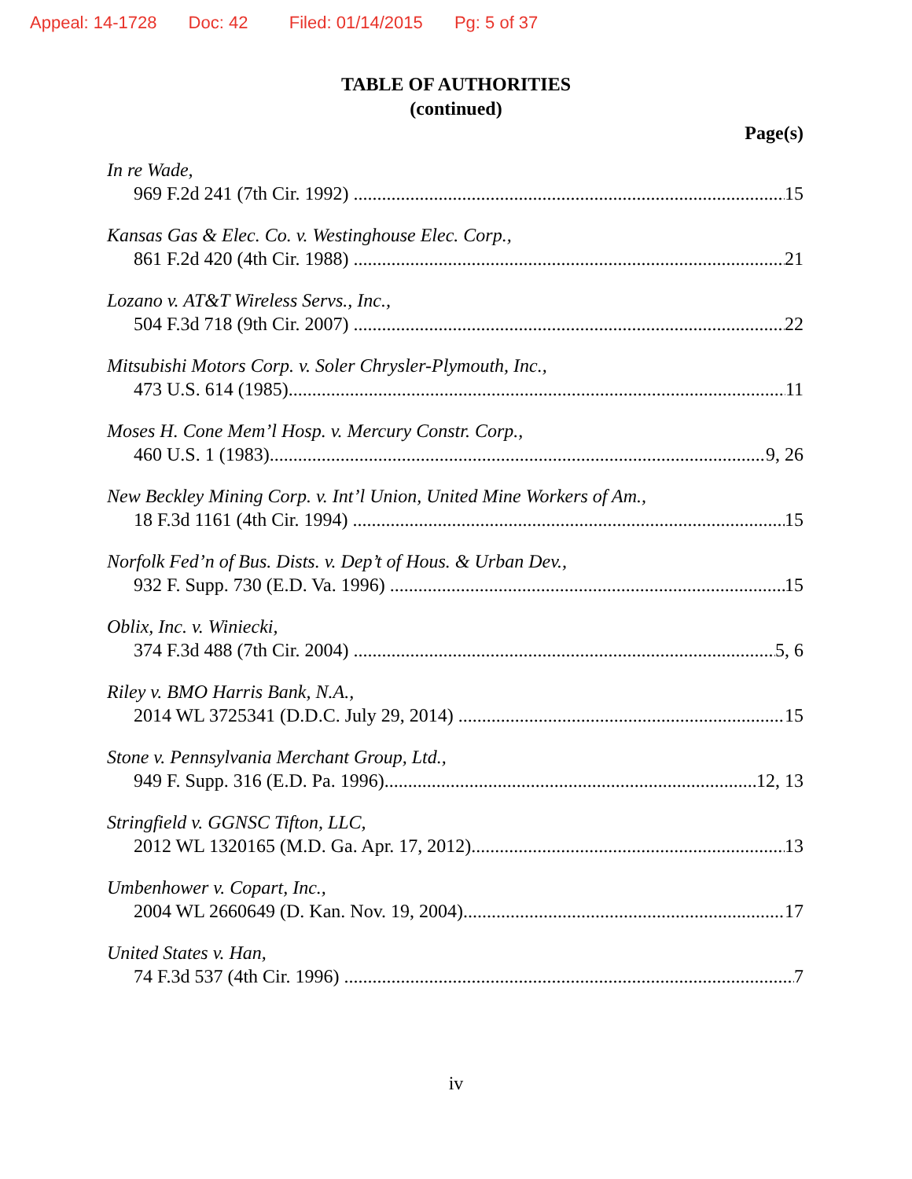Appeal: 14-1728 Doc: 42 Filed: 01/14/2015 Pg: 5 of 37
TABLE OF AUTHORITIES
(continued)
Page(s)
In re Wade,
969 F.2d 241 (7th Cir. 1992) 15
Kansas Gas & Elec. Co. v. Westinghouse Elec. Corp.,
861 F.2d 420 (4th Cir. 1988) 21
Lozano v. AT&T Wireless Servs., Inc.,
504 F.3d 718 (9th Cir. 2007) 22
Mitsubishi Motors Corp. v. Soler Chrysler-Plymouth, Inc.,
473 U.S. 614 (1985) 11
Moses H. Cone Mem’l Hosp. v. Mercury Constr. Corp.,
460 U.S. 1 (1983) 9, 26
New Beckley Mining Corp. v. Int’l Union, United Mine Workers of Am.,
18 F.3d 1161 (4th Cir. 1994) 15
Norfolk Fed’n of Bus. Dists. v. Dep’t of Hous. & Urban Dev.,
932 F. Supp. 730 (E.D. Va. 1996) 15
Oblix, Inc. v. Winiecki,
374 F.3d 488 (7th Cir. 2004) 5, 6
Riley v. BMO Harris Bank, N.A.,
2014 WL 3725341 (D.D.C. July 29, 2014) 15
Stone v. Pennsylvania Merchant Group, Ltd.,
949 F. Supp. 316 (E.D. Pa. 1996) 12, 13
Stringfield v. GGNSC Tifton, LLC,
2012 WL 1320165 (M.D. Ga. Apr. 17, 2012) 13
Umbenhower v. Copart, Inc.,
2004 WL 2660649 (D. Kan. Nov. 19, 2004) 17
United States v. Han,
74 F.3d 537 (4th Cir. 1996) 7
iv